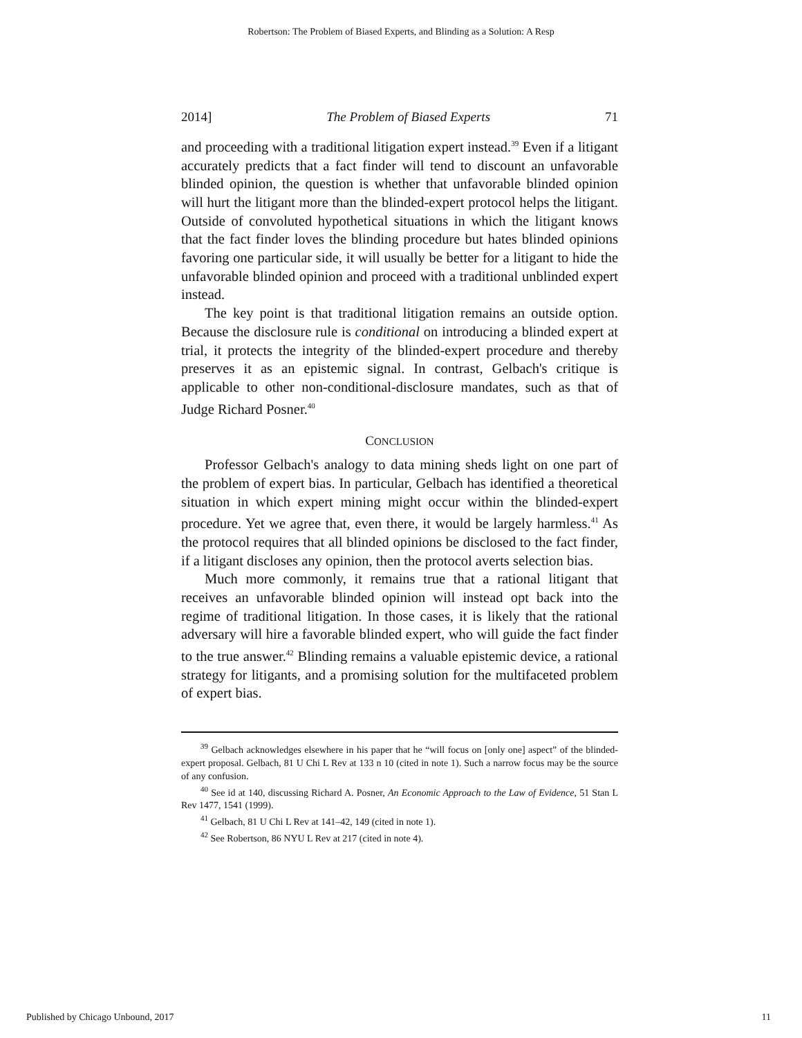Robertson: The Problem of Biased Experts, and Blinding as a Solution: A Resp
2014] The Problem of Biased Experts 71
and proceeding with a traditional litigation expert instead.<sup>39</sup> Even if a litigant accurately predicts that a fact finder will tend to discount an unfavorable blinded opinion, the question is whether that unfavorable blinded opinion will hurt the litigant more than the blinded-expert protocol helps the litigant. Outside of convoluted hypothetical situations in which the litigant knows that the fact finder loves the blinding procedure but hates blinded opinions favoring one particular side, it will usually be better for a litigant to hide the unfavorable blinded opinion and proceed with a traditional unblinded expert instead.
The key point is that traditional litigation remains an outside option. Because the disclosure rule is conditional on introducing a blinded expert at trial, it protects the integrity of the blinded-expert procedure and thereby preserves it as an epistemic signal. In contrast, Gelbach's critique is applicable to other non-conditional-disclosure mandates, such as that of Judge Richard Posner.<sup>40</sup>
CONCLUSION
Professor Gelbach's analogy to data mining sheds light on one part of the problem of expert bias. In particular, Gelbach has identified a theoretical situation in which expert mining might occur within the blinded-expert procedure. Yet we agree that, even there, it would be largely harmless.<sup>41</sup> As the protocol requires that all blinded opinions be disclosed to the fact finder, if a litigant discloses any opinion, then the protocol averts selection bias.
Much more commonly, it remains true that a rational litigant that receives an unfavorable blinded opinion will instead opt back into the regime of traditional litigation. In those cases, it is likely that the rational adversary will hire a favorable blinded expert, who will guide the fact finder to the true answer.<sup>42</sup> Blinding remains a valuable epistemic device, a rational strategy for litigants, and a promising solution for the multifaceted problem of expert bias.
<sup>39</sup> Gelbach acknowledges elsewhere in his paper that he “will focus on [only one] aspect” of the blinded-expert proposal. Gelbach, 81 U Chi L Rev at 133 n 10 (cited in note 1). Such a narrow focus may be the source of any confusion.
<sup>40</sup> See id at 140, discussing Richard A. Posner, An Economic Approach to the Law of Evidence, 51 Stan L Rev 1477, 1541 (1999).
<sup>41</sup> Gelbach, 81 U Chi L Rev at 141–42, 149 (cited in note 1).
<sup>42</sup> See Robertson, 86 NYU L Rev at 217 (cited in note 4).
Published by Chicago Unbound, 2017 11